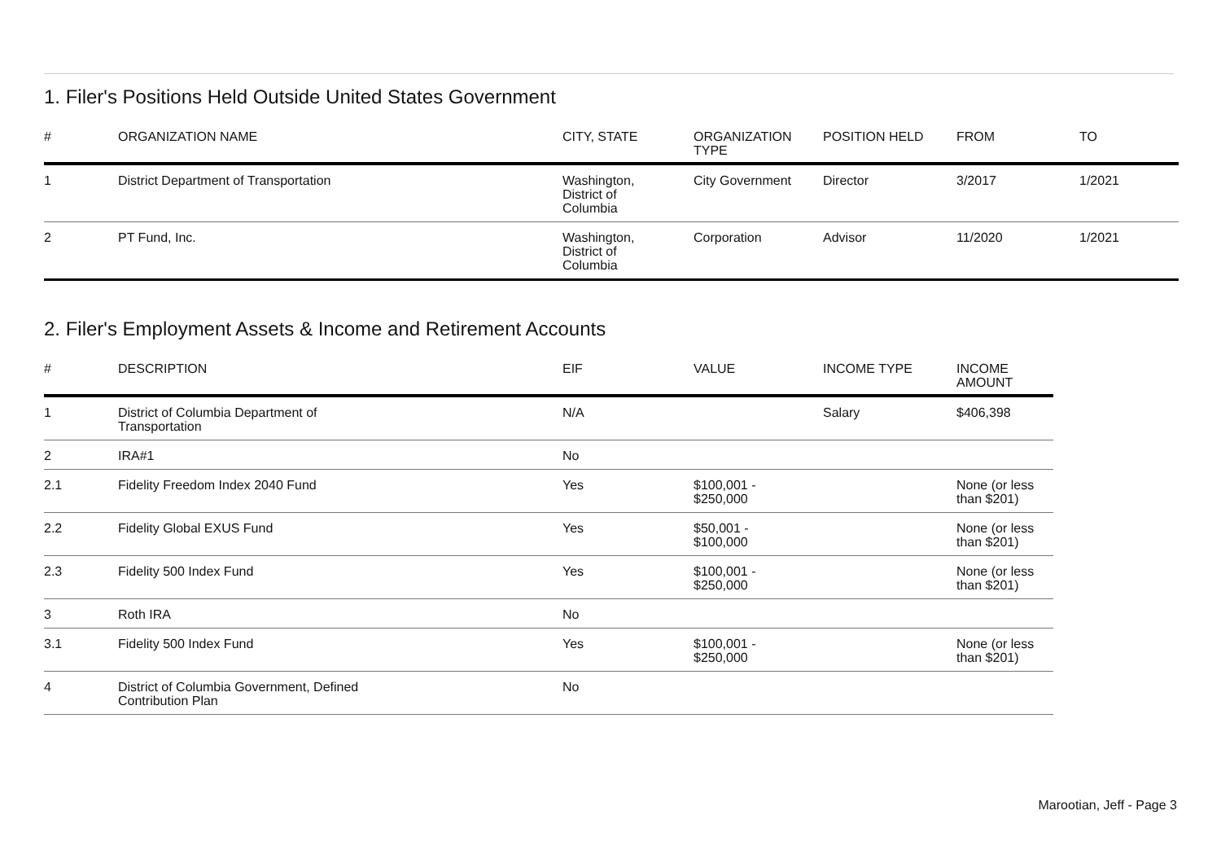1. Filer's Positions Held Outside United States Government
| # | ORGANIZATION NAME | CITY, STATE | ORGANIZATION TYPE | POSITION HELD | FROM | TO |
| --- | --- | --- | --- | --- | --- | --- |
| 1 | District Department of Transportation | Washington, District of Columbia | City Government | Director | 3/2017 | 1/2021 |
| 2 | PT Fund, Inc. | Washington, District of Columbia | Corporation | Advisor | 11/2020 | 1/2021 |
2. Filer's Employment Assets & Income and Retirement Accounts
| # | DESCRIPTION | EIF | VALUE | INCOME TYPE | INCOME AMOUNT |
| --- | --- | --- | --- | --- | --- |
| 1 | District of Columbia Department of Transportation | N/A | | Salary | $406,398 |
| 2 | IRA#1 | No | | | |
| 2.1 | Fidelity Freedom Index 2040 Fund | Yes | $100,001 - $250,000 | | None (or less than $201) |
| 2.2 | Fidelity Global EXUS Fund | Yes | $50,001 - $100,000 | | None (or less than $201) |
| 2.3 | Fidelity 500 Index Fund | Yes | $100,001 - $250,000 | | None (or less than $201) |
| 3 | Roth IRA | No | | | |
| 3.1 | Fidelity 500 Index Fund | Yes | $100,001 - $250,000 | | None (or less than $201) |
| 4 | District of Columbia Government, Defined Contribution Plan | No | | | |
Marootian, Jeff - Page 3